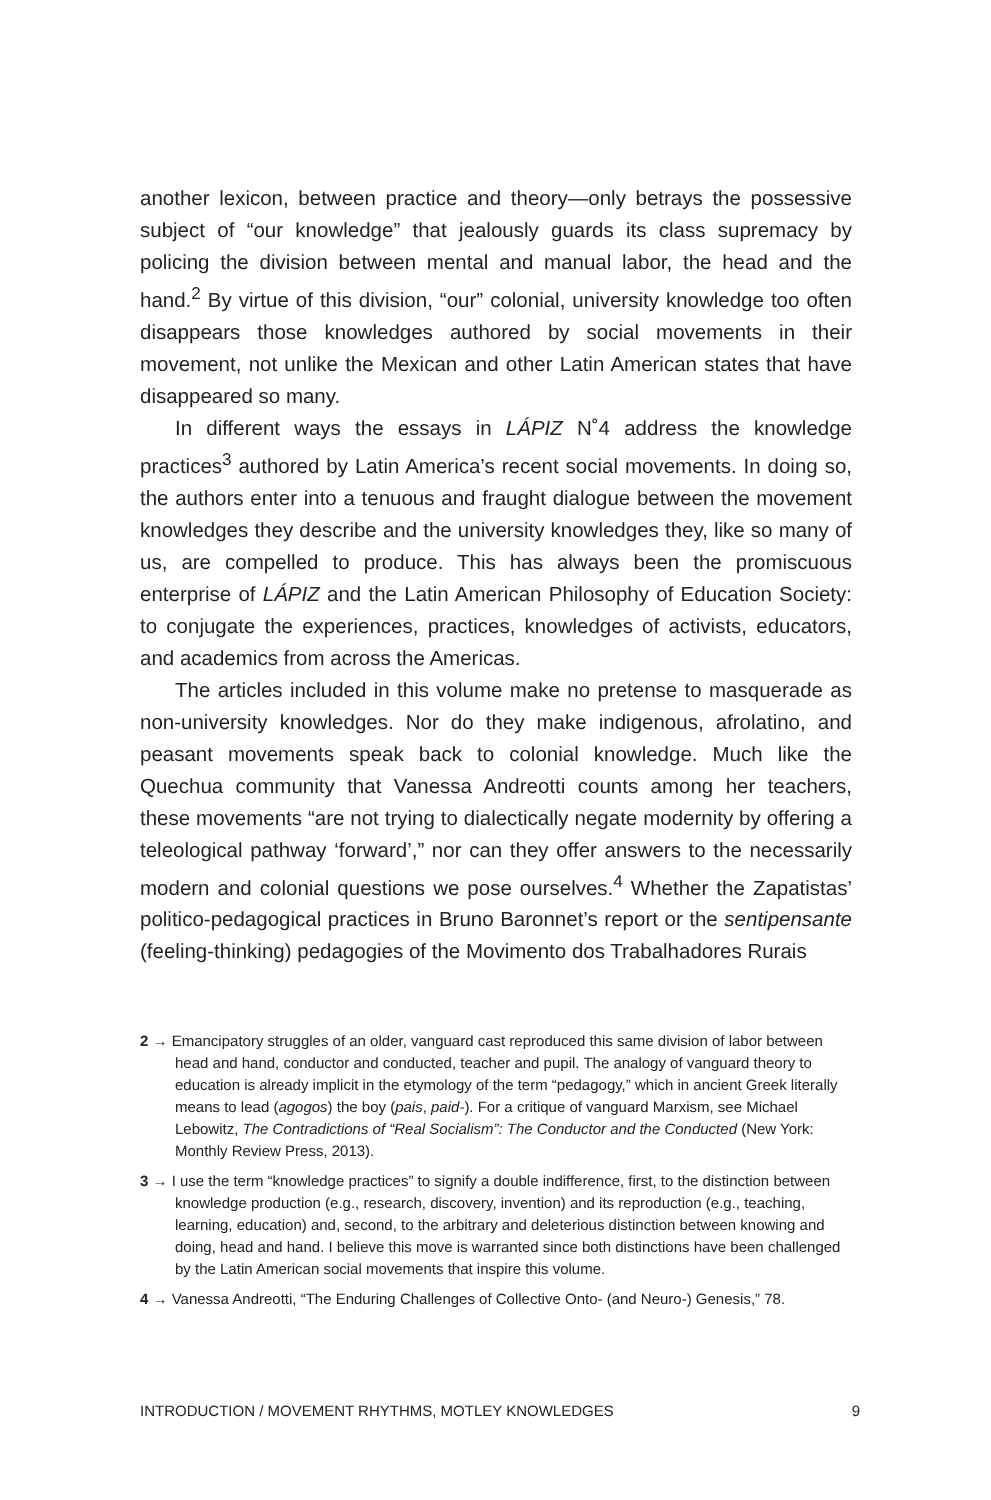another lexicon, between practice and theory—only betrays the possessive subject of “our knowledge” that jealously guards its class supremacy by policing the division between mental and manual labor, the head and the hand.<sup>2</sup> By virtue of this division, “our” colonial, university knowledge too often disappears those knowledges authored by social movements in their movement, not unlike the Mexican and other Latin American states that have disappeared so many.
In different ways the essays in LÁPIZ N˚4 address the knowledge practices<sup>3</sup> authored by Latin America’s recent social movements. In doing so, the authors enter into a tenuous and fraught dialogue between the movement knowledges they describe and the university knowledges they, like so many of us, are compelled to produce. This has always been the promiscuous enterprise of LÁPIZ and the Latin American Philosophy of Education Society: to conjugate the experiences, practices, knowledges of activists, educators, and academics from across the Americas.
The articles included in this volume make no pretense to masquerade as non-university knowledges. Nor do they make indigenous, afrolatino, and peasant movements speak back to colonial knowledge. Much like the Quechua community that Vanessa Andreotti counts among her teachers, these movements “are not trying to dialectically negate modernity by offering a teleological pathway ‘forward’,” nor can they offer answers to the necessarily modern and colonial questions we pose ourselves.<sup>4</sup> Whether the Zapatistas’ politico-pedagogical practices in Bruno Baronnet’s report or the sentipensante (feeling-thinking) pedagogies of the Movimento dos Trabalhadores Rurais
2 → Emancipatory struggles of an older, vanguard cast reproduced this same division of labor between head and hand, conductor and conducted, teacher and pupil. The analogy of vanguard theory to education is already implicit in the etymology of the term “pedagogy,” which in ancient Greek literally means to lead (agogos) the boy (pais, paid-). For a critique of vanguard Marxism, see Michael Lebowitz, The Contradictions of “Real Socialism”: The Conductor and the Conducted (New York: Monthly Review Press, 2013).
3 → I use the term “knowledge practices” to signify a double indifference, first, to the distinction between knowledge production (e.g., research, discovery, invention) and its reproduction (e.g., teaching, learning, education) and, second, to the arbitrary and deleterious distinction between knowing and doing, head and hand. I believe this move is warranted since both distinctions have been challenged by the Latin American social movements that inspire this volume.
4 → Vanessa Andreotti, “The Enduring Challenges of Collective Onto- (and Neuro-) Genesis,” 78.
INTRODUCTION / MOVEMENT RHYTHMS, MOTLEY KNOWLEDGES 9